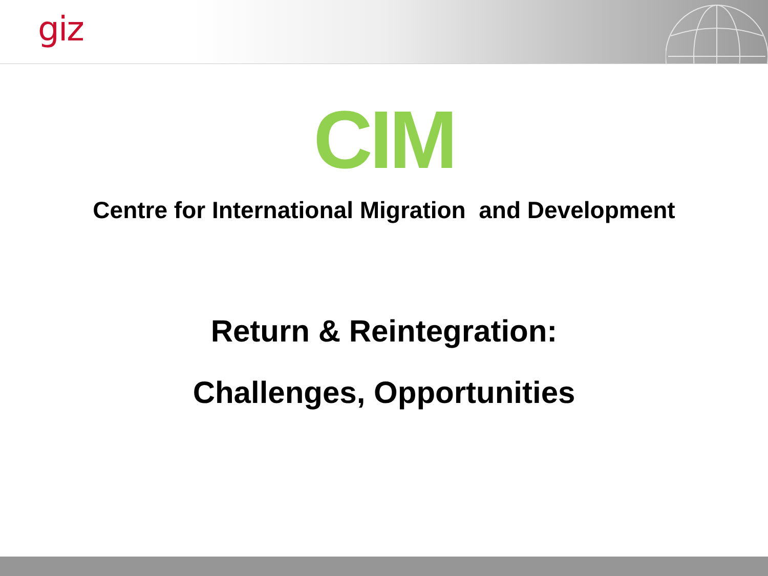giz
CIM
Centre for International Migration and Development
Return & Reintegration:
Challenges, Opportunities